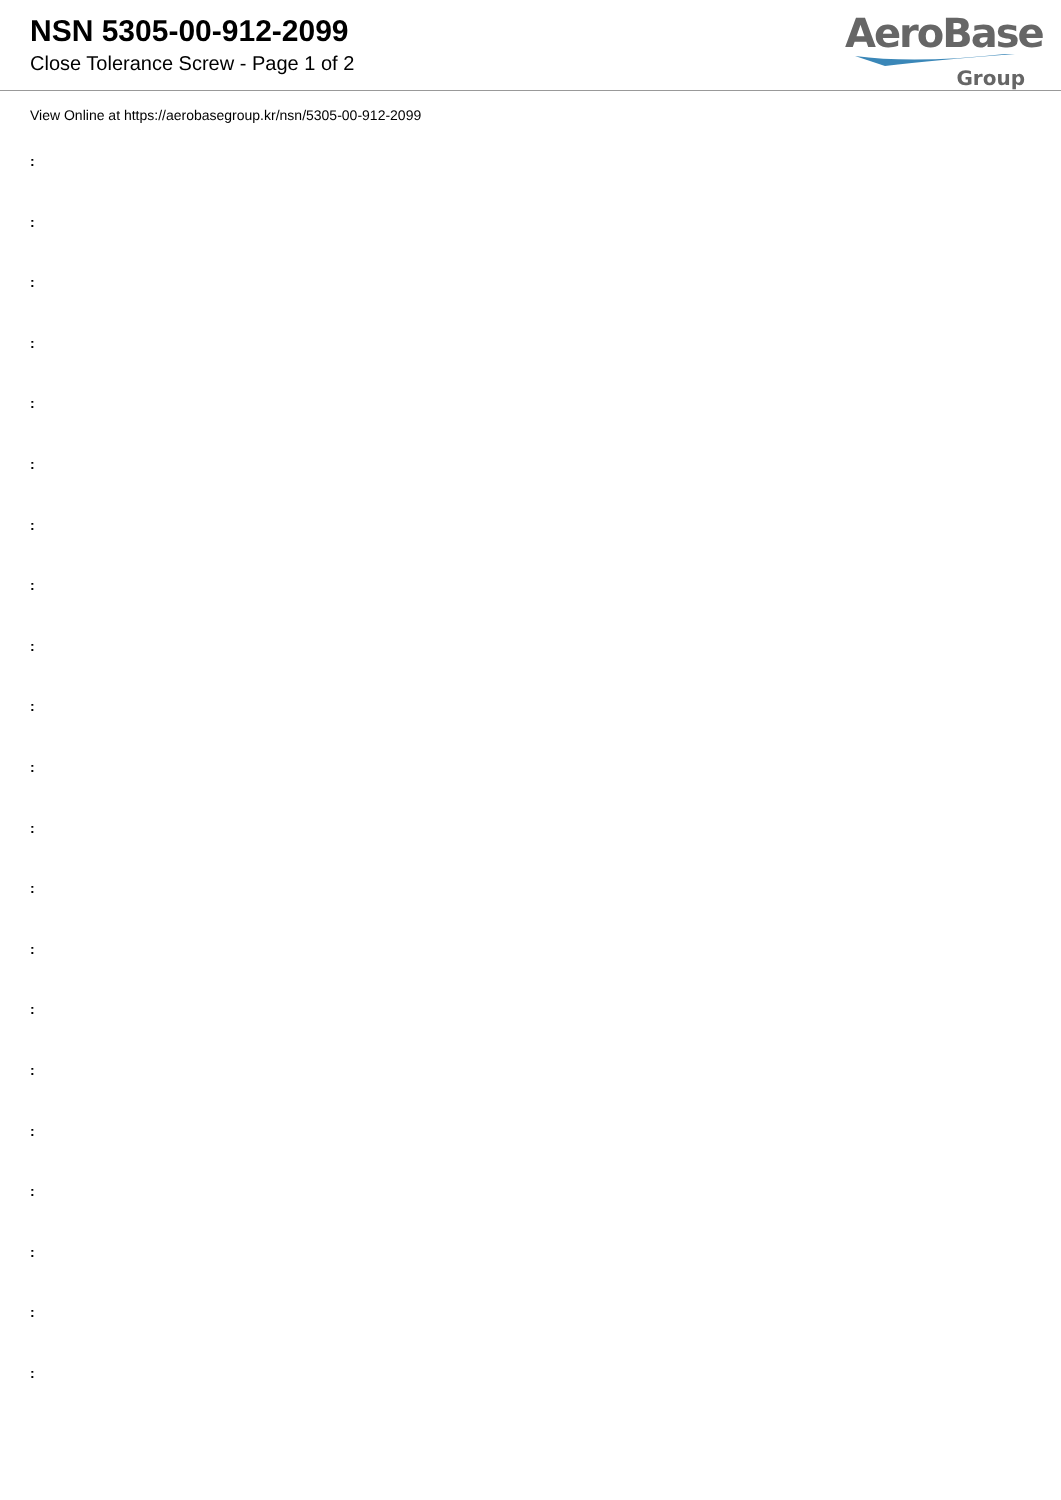NSN 5305-00-912-2099
Close Tolerance Screw - Page 1 of 2
AeroBase
Group
View Online at https://aerobasegroup.kr/nsn/5305-00-912-2099
:
:
:
:
:
:
:
:
:
:
:
:
:
:
:
:
:
:
:
:
: